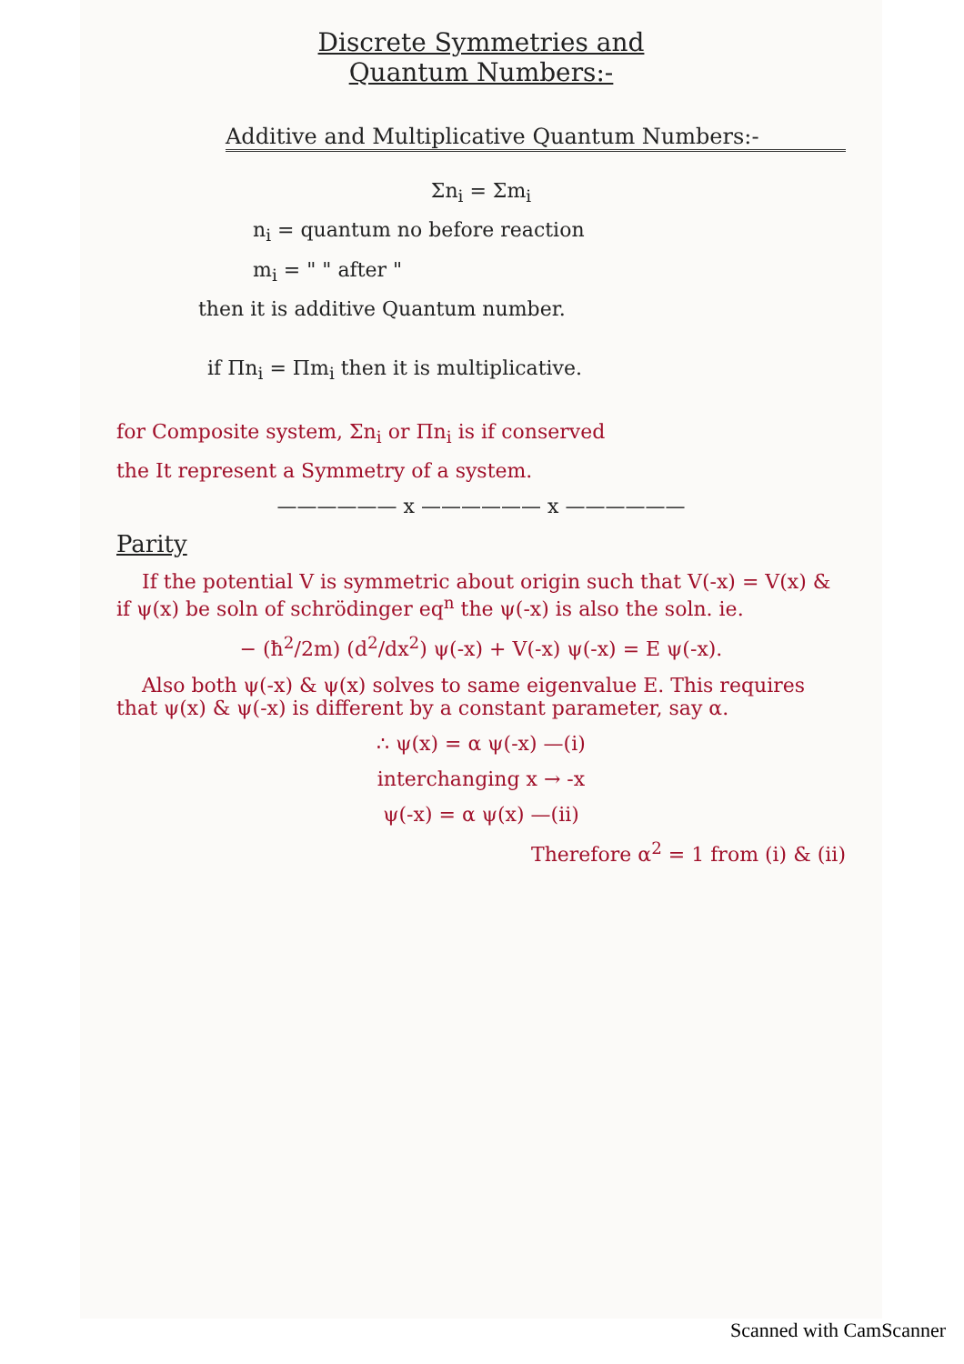Discrete Symmetries and
Quantum Numbers:-
Additive and Multiplicative Quantum Numbers:-
Σn<sub>i</sub> = Σm<sub>i</sub>
n<sub>i</sub> = quantum no before reaction
m<sub>i</sub> = " " after "
then it is additive Quantum number.
if Πn<sub>i</sub> = Πm<sub>i</sub> then it is multiplicative.
for Composite system, Σn<sub>i</sub> or Πn<sub>i</sub> is if conserved
the It represent a Symmetry of a system.
—————— x —————— x ——————
Parity
If the potential V is symmetric about origin such that V(-x) = V(x) & if ψ(x) be soln of schrödinger eq<sup>n</sup> the ψ(-x) is also the soln. ie.
− (ħ<sup>2</sup>/2m) (d<sup>2</sup>/dx<sup>2</sup>) ψ(-x) + V(-x) ψ(-x) = E ψ(-x).
Also both ψ(-x) & ψ(x) solves to same eigenvalue E. This requires that ψ(x) & ψ(-x) is different by a constant parameter, say α.
∴ ψ(x) = α ψ(-x) —(i)
interchanging x → -x
ψ(-x) = α ψ(x) —(ii)
Therefore α<sup>2</sup> = 1 from (i) & (ii)
Scanned with CamScanner